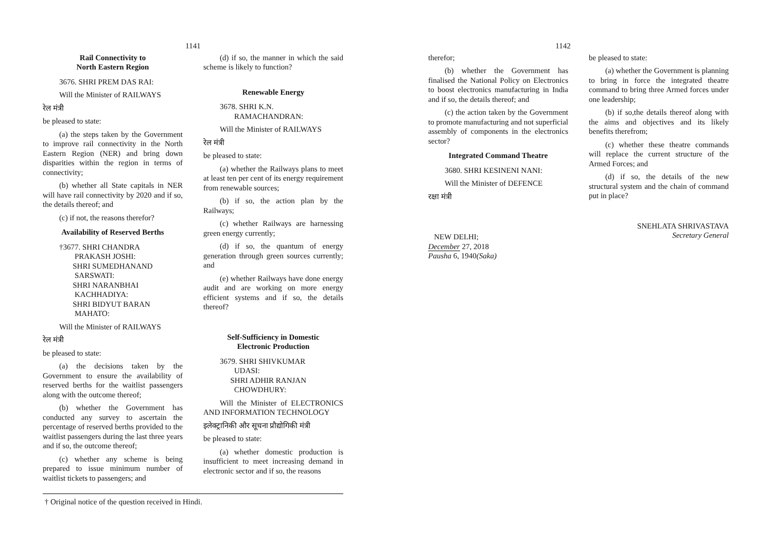1141
Rail Connectivity to
North Eastern Region
3676. SHRI PREM DAS RAI:
Will the Minister of RAILWAYS
रेल मंत्री
be pleased to state:
(a) the steps taken by the Government to improve rail connectivity in the North Eastern Region (NER) and bring down disparities within the region in terms of connectivity;
(b) whether all State capitals in NER will have rail connectivity by 2020 and if so, the details thereof; and
(c) if not, the reasons therefor?
Availability of Reserved Berths
†3677. SHRI CHANDRA
PRAKASH JOSHI:
SHRI SUMEDHANAND
SARSWATI:
SHRI NARANBHAI
KACHHADIYA:
SHRI BIDYUT BARAN
MAHATO:
Will the Minister of RAILWAYS
रेल मंत्री
be pleased to state:
(a) the decisions taken by the Government to ensure the availability of reserved berths for the waitlist passengers along with the outcome thereof;
(b) whether the Government has conducted any survey to ascertain the percentage of reserved berths provided to the waitlist passengers during the last three years and if so, the outcome thereof;
(c) whether any scheme is being prepared to issue minimum number of waitlist tickets to passengers; and
(d) if so, the manner in which the said scheme is likely to function?
Renewable Energy
3678. SHRI K.N.
RAMACHANDRAN:
Will the Minister of RAILWAYS
रेल मंत्री
be pleased to state:
(a) whether the Railways plans to meet at least ten per cent of its energy requirement from renewable sources;
(b) if so, the action plan by the Railways;
(c) whether Railways are harnessing green energy currently;
(d) if so, the quantum of energy generation through green sources currently; and
(e) whether Railways have done energy audit and are working on more energy efficient systems and if so, the details thereof?
Self-Sufficiency in Domestic
Electronic Production
3679. SHRI SHIVKUMAR
UDASI:
SHRI ADHIR RANJAN
CHOWDHURY:
Will the Minister of ELECTRONICS AND INFORMATION TECHNOLOGY
इलेक्ट्रानिकी और सूचना प्रौद्योगिकी मंत्री
be pleased to state:
(a) whether domestic production is insufficient to meet increasing demand in electronic sector and if so, the reasons
† Original notice of the question received in Hindi.
1142
therefor;
(b) whether the Government has finalised the National Policy on Electronics to boost electronics manufacturing in India and if so, the details thereof; and
(c) the action taken by the Government to promote manufacturing and not superficial assembly of components in the electronics sector?
Integrated Command Theatre
3680. SHRI KESINENI NANI:
Will the Minister of DEFENCE
रक्षा मंत्री
NEW DELHI;
December 27, 2018
Pausha 6, 1940(Saka)
be pleased to state:
(a) whether the Government is planning to bring in force the integrated theatre command to bring three Armed forces under one leadership;
(b) if so,the details thereof along with the aims and objectives and its likely benefits therefrom;
(c) whether these theatre commands will replace the current structure of the Armed Forces; and
(d) if so, the details of the new structural system and the chain of command put in place?
SNEHLATA SHRIVASTAVA
Secretary General